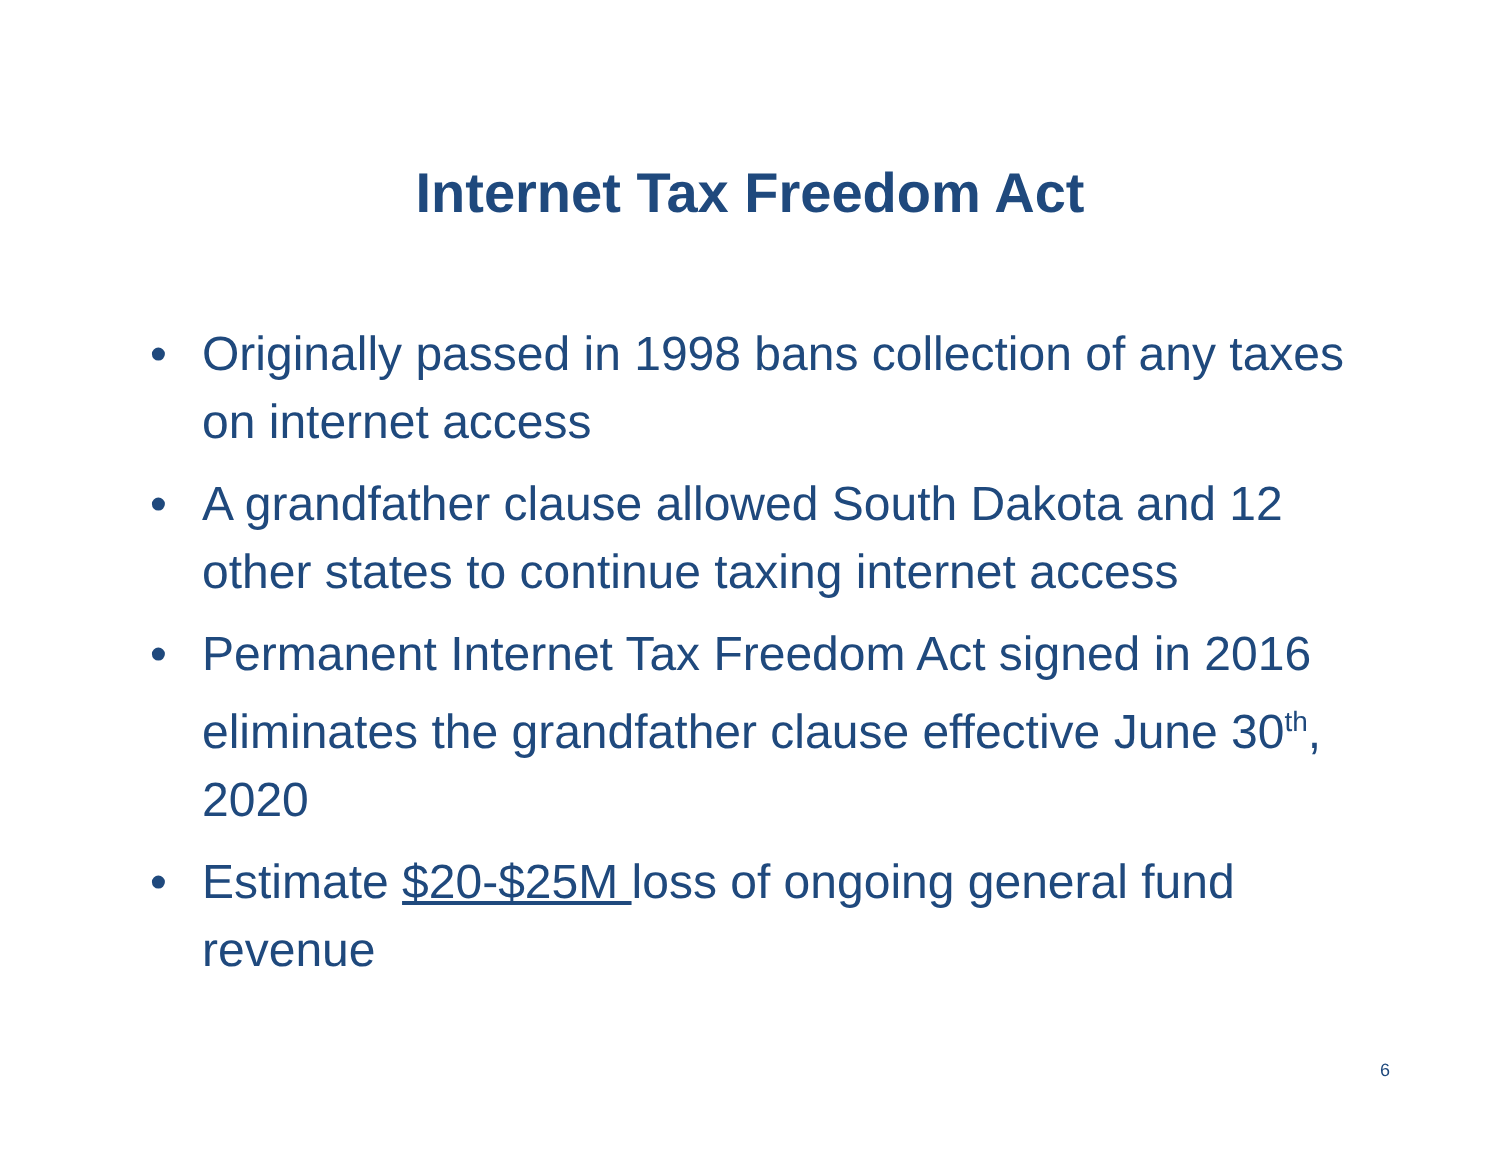Internet Tax Freedom Act
• Originally passed in 1998 bans collection of any taxes on internet access
• A grandfather clause allowed South Dakota and 12 other states to continue taxing internet access
• Permanent Internet Tax Freedom Act signed in 2016 eliminates the grandfather clause effective June 30<sup>th</sup>, 2020
• Estimate $20-$25M loss of ongoing general fund revenue
6